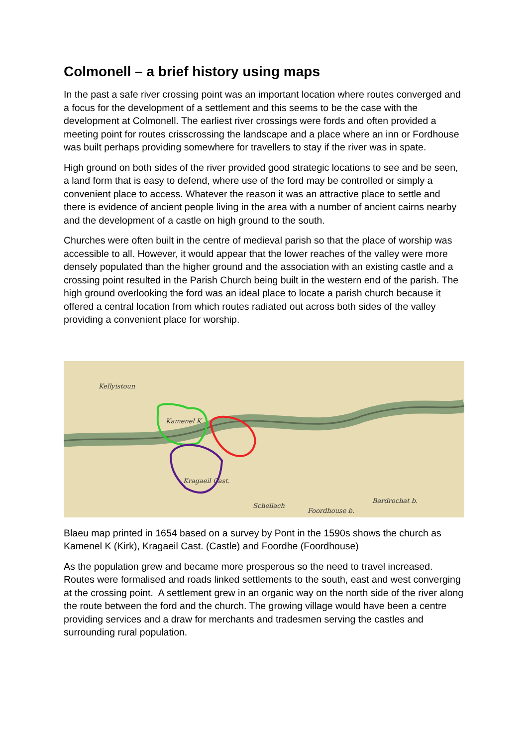Colmonell – a brief history using maps
In the past a safe river crossing point was an important location where routes converged and a focus for the development of a settlement and this seems to be the case with the development at Colmonell. The earliest river crossings were fords and often provided a meeting point for routes crisscrossing the landscape and a place where an inn or Fordhouse was built perhaps providing somewhere for travellers to stay if the river was in spate.
High ground on both sides of the river provided good strategic locations to see and be seen, a land form that is easy to defend, where use of the ford may be controlled or simply a convenient place to access. Whatever the reason it was an attractive place to settle and there is evidence of ancient people living in the area with a number of ancient cairns nearby and the development of a castle on high ground to the south.
Churches were often built in the centre of medieval parish so that the place of worship was accessible to all. However, it would appear that the lower reaches of the valley were more densely populated than the higher ground and the association with an existing castle and a crossing point resulted in the Parish Church being built in the western end of the parish. The high ground overlooking the ford was an ideal place to locate a parish church because it offered a central location from which routes radiated out across both sides of the valley providing a convenient place for worship.
Kellyistoun
Kamenel K
Kragaeil Cast.
Bardrochat b.
Foordhouse b.
Schellach
Blaeu map printed in 1654 based on a survey by Pont in the 1590s shows the church as Kamenel K (Kirk), Kragaeil Cast. (Castle) and Foordhe (Foordhouse)
As the population grew and became more prosperous so the need to travel increased. Routes were formalised and roads linked settlements to the south, east and west converging at the crossing point. A settlement grew in an organic way on the north side of the river along the route between the ford and the church. The growing village would have been a centre providing services and a draw for merchants and tradesmen serving the castles and surrounding rural population.